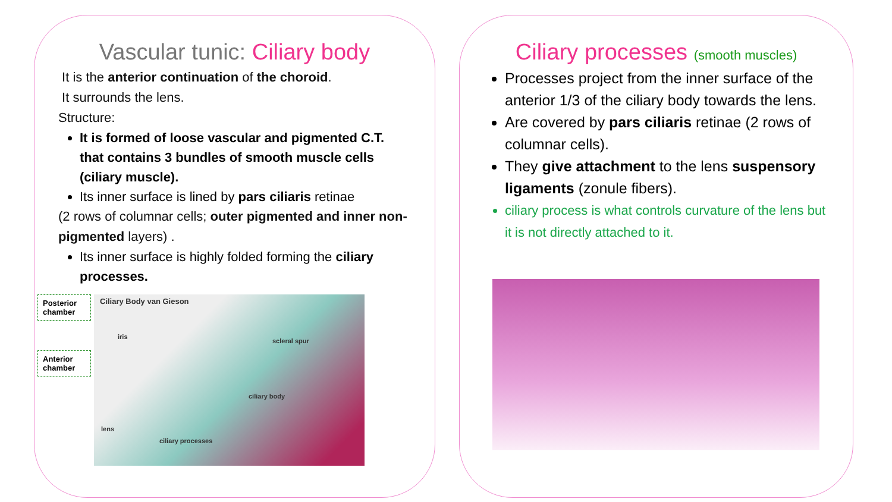Vascular tunic: Ciliary body
It is the anterior continuation of the choroid.
It surrounds the lens.
Structure:
It is formed of loose vascular and pigmented C.T. that contains 3 bundles of smooth muscle cells (ciliary muscle).
Its inner surface is lined by pars ciliaris retinae
(2 rows of columnar cells; outer pigmented and inner non- pigmented layers) .
Its inner surface is highly folded forming the ciliary processes.
Posterior chamber
Anterior chamber
Ciliary Body van Gieson
iris
scleral spur
ciliary body
lens
ciliary processes
Ciliary processes (smooth muscles)
Processes project from the inner surface of the anterior 1/3 of the ciliary body towards the lens.
Are covered by pars ciliaris retinae (2 rows of columnar cells).
They give attachment to the lens suspensory ligaments (zonule fibers).
ciliary process is what controls curvature of the lens but it is not directly attached to it.